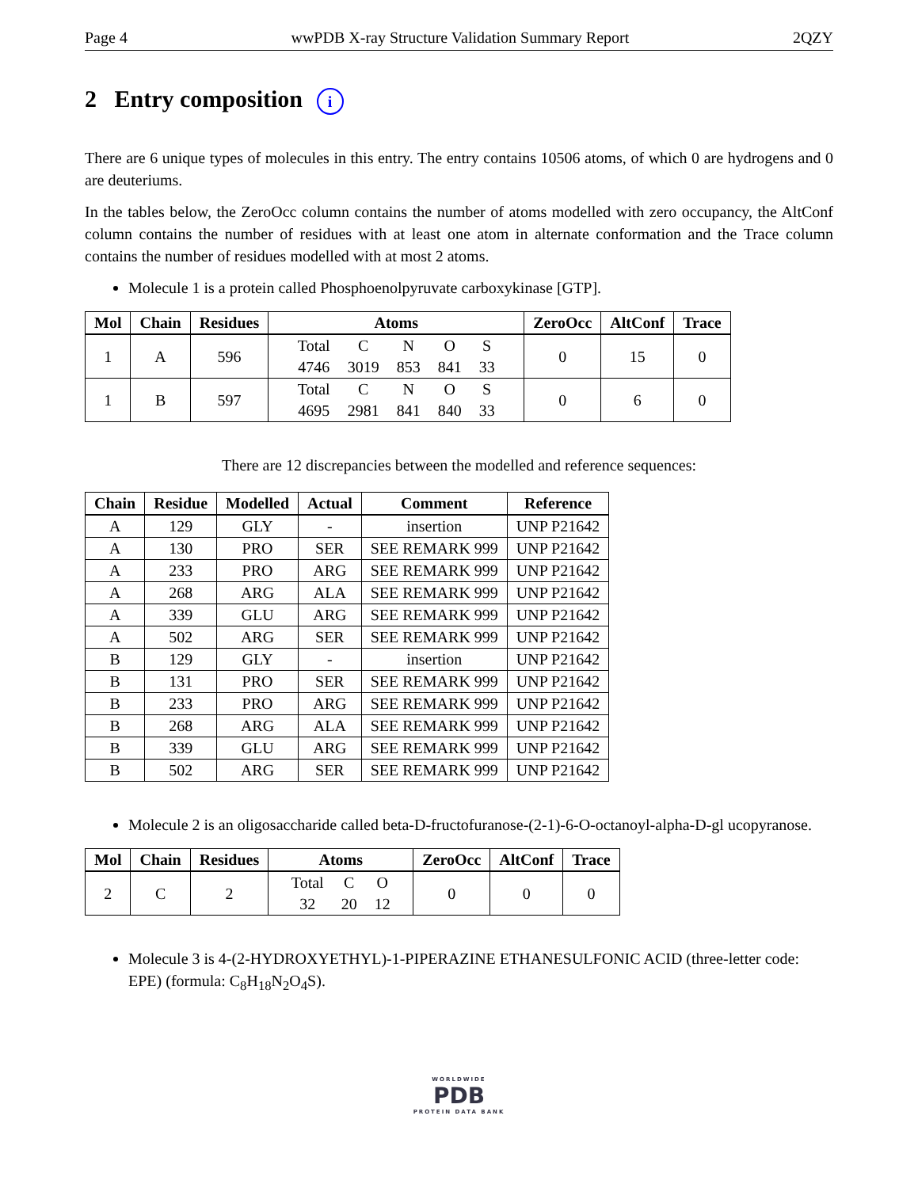Page 4 wwPDB X-ray Structure Validation Summary Report 2QZY
2 Entry composition i
There are 6 unique types of molecules in this entry. The entry contains 10506 atoms, of which 0 are hydrogens and 0 are deuteriums.
In the tables below, the ZeroOcc column contains the number of atoms modelled with zero occupancy, the AltConf column contains the number of residues with at least one atom in alternate conformation and the Trace column contains the number of residues modelled with at most 2 atoms.
Molecule 1 is a protein called Phosphoenolpyruvate carboxykinase [GTP].
| Mol | Chain | Residues | Atoms | ZeroOcc | AltConf | Trace |
| --- | --- | --- | --- | --- | --- | --- |
| 1 | A | 596 | / Total / C / N / O / S / / 4746 / 3019 / 853 / 841 / 33 / | 0 | 15 | 0 |
| 1 | B | 597 | / Total / C / N / O / S / / 4695 / 2981 / 841 / 840 / 33 / | 0 | 6 | 0 |
There are 12 discrepancies between the modelled and reference sequences:
| Chain | Residue | Modelled | Actual | Comment | Reference |
| --- | --- | --- | --- | --- | --- |
| A | 129 | GLY | - | insertion | UNP P21642 |
| A | 130 | PRO | SER | SEE REMARK 999 | UNP P21642 |
| A | 233 | PRO | ARG | SEE REMARK 999 | UNP P21642 |
| A | 268 | ARG | ALA | SEE REMARK 999 | UNP P21642 |
| A | 339 | GLU | ARG | SEE REMARK 999 | UNP P21642 |
| A | 502 | ARG | SER | SEE REMARK 999 | UNP P21642 |
| B | 129 | GLY | - | insertion | UNP P21642 |
| B | 131 | PRO | SER | SEE REMARK 999 | UNP P21642 |
| B | 233 | PRO | ARG | SEE REMARK 999 | UNP P21642 |
| B | 268 | ARG | ALA | SEE REMARK 999 | UNP P21642 |
| B | 339 | GLU | ARG | SEE REMARK 999 | UNP P21642 |
| B | 502 | ARG | SER | SEE REMARK 999 | UNP P21642 |
Molecule 2 is an oligosaccharide called beta-D-fructofuranose-(2-1)-6-O-octanoyl-alpha-D-gl ucopyranose.
| Mol | Chain | Residues | Atoms | ZeroOcc | AltConf | Trace |
| --- | --- | --- | --- | --- | --- | --- |
| 2 | C | 2 | / Total / C / O / / 32 / 20 / 12 / | 0 | 0 | 0 |
Molecule 3 is 4-(2-HYDROXYETHYL)-1-PIPERAZINE ETHANESULFONIC ACID (three-letter code: EPE) (formula: C<sub>8</sub>H<sub>18</sub>N<sub>2</sub>O<sub>4</sub>S).
WORLDWIDE
PDB
PROTEIN DATA BANK